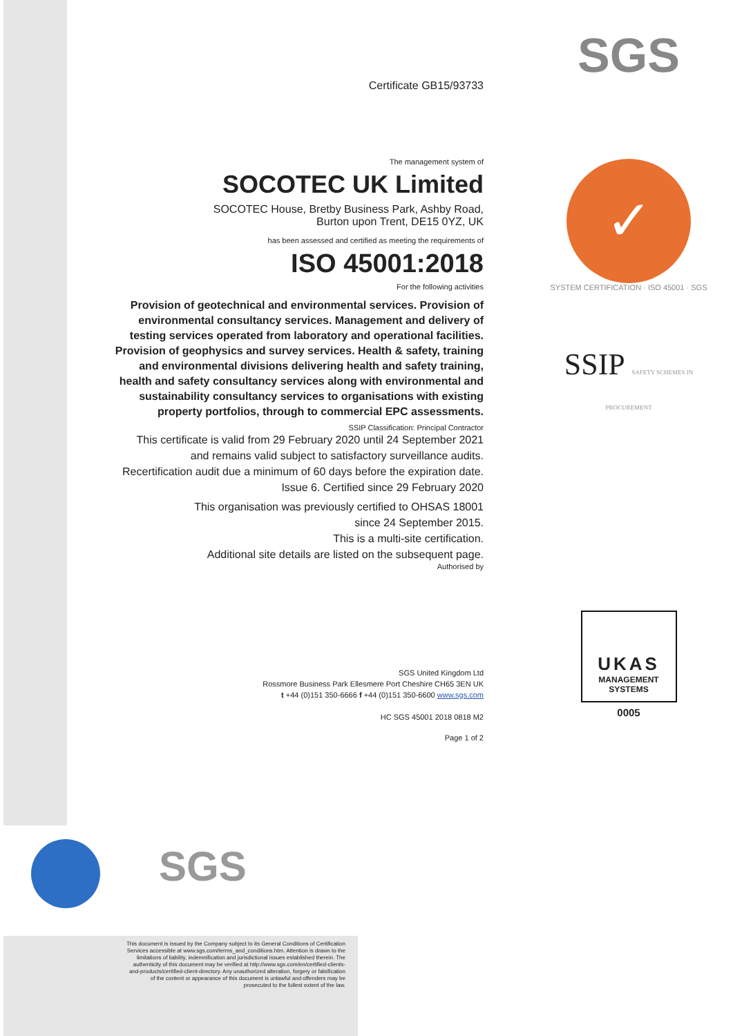Certificate GB15/93733
The management system of
SOCOTEC UK Limited
SOCOTEC House, Bretby Business Park, Ashby Road,
Burton upon Trent, DE15 0YZ, UK
has been assessed and certified as meeting the requirements of
ISO 45001:2018
For the following activities
Provision of geotechnical and environmental services. Provision of environmental consultancy services. Management and delivery of testing services operated from laboratory and operational facilities. Provision of geophysics and survey services. Health & safety, training and environmental divisions delivering health and safety training, health and safety consultancy services along with environmental and sustainability consultancy services to organisations with existing property portfolios, through to commercial EPC assessments.
SSIP Classification: Principal Contractor
This certificate is valid from 29 February 2020 until 24 September 2021
and remains valid subject to satisfactory surveillance audits.
Recertification audit due a minimum of 60 days before the expiration date.
Issue 6. Certified since 29 February 2020
This organisation was previously certified to OHSAS 18001
since 24 September 2015.
This is a multi-site certification.
Additional site details are listed on the subsequent page.
Authorised by
​
SGS United Kingdom Ltd
Rossmore Business Park Ellesmere Port Cheshire CH65 3EN UK
t +44 (0)151 350-6666 f +44 (0)151 350-6600 www.sgs.com
HC SGS 45001 2018 0818 M2
Page 1 of 2
SGS
✓
SYSTEM CERTIFICATION · ISO 45001 · SGS
SSIP SAFETY SCHEMES IN PROCUREMENT
UKAS
MANAGEMENT
SYSTEMS
0005
SGS
This document is issued by the Company subject to its General Conditions of Certification Services accessible at www.sgs.com/terms_and_conditions.htm. Attention is drawn to the limitations of liability, indemnification and jurisdictional issues established therein. The authenticity of this document may be verified at http://www.sgs.com/en/certified-clients-and-products/certified-client-directory. Any unauthorized alteration, forgery or falsification of the content or appearance of this document is unlawful and offenders may be prosecuted to the fullest extent of the law.